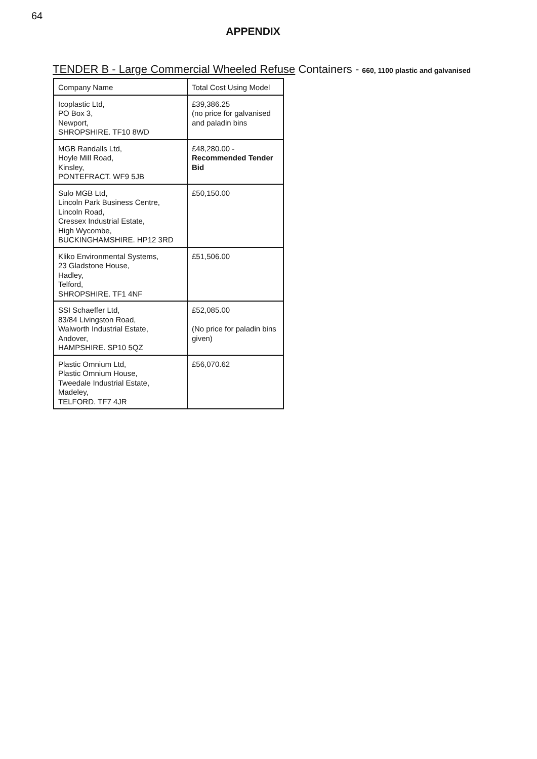64
APPENDIX
TENDER B - Large Commercial Wheeled Refuse Containers - 660, 1100 plastic and galvanised
| Company Name | Total Cost Using Model |
| --- | --- |
| Icoplastic Ltd, PO Box 3, Newport, SHROPSHIRE. TF10 8WD | £39,386.25 (no price for galvanised and paladin bins |
| MGB Randalls Ltd, Hoyle Mill Road, Kinsley, PONTEFRACT. WF9 5JB | £48,280.00 - Recommended Tender Bid |
| Sulo MGB Ltd, Lincoln Park Business Centre, Lincoln Road, Cressex Industrial Estate, High Wycombe, BUCKINGHAMSHIRE. HP12 3RD | £50,150.00 |
| Kliko Environmental Systems, 23 Gladstone House, Hadley, Telford, SHROPSHIRE. TF1 4NF | £51,506.00 |
| SSI Schaeffer Ltd, 83/84 Livingston Road, Walworth Industrial Estate, Andover, HAMPSHIRE. SP10 5QZ | £52,085.00 (No price for paladin bins given) |
| Plastic Omnium Ltd, Plastic Omnium House, Tweedale Industrial Estate, Madeley, TELFORD. TF7 4JR | £56,070.62 |